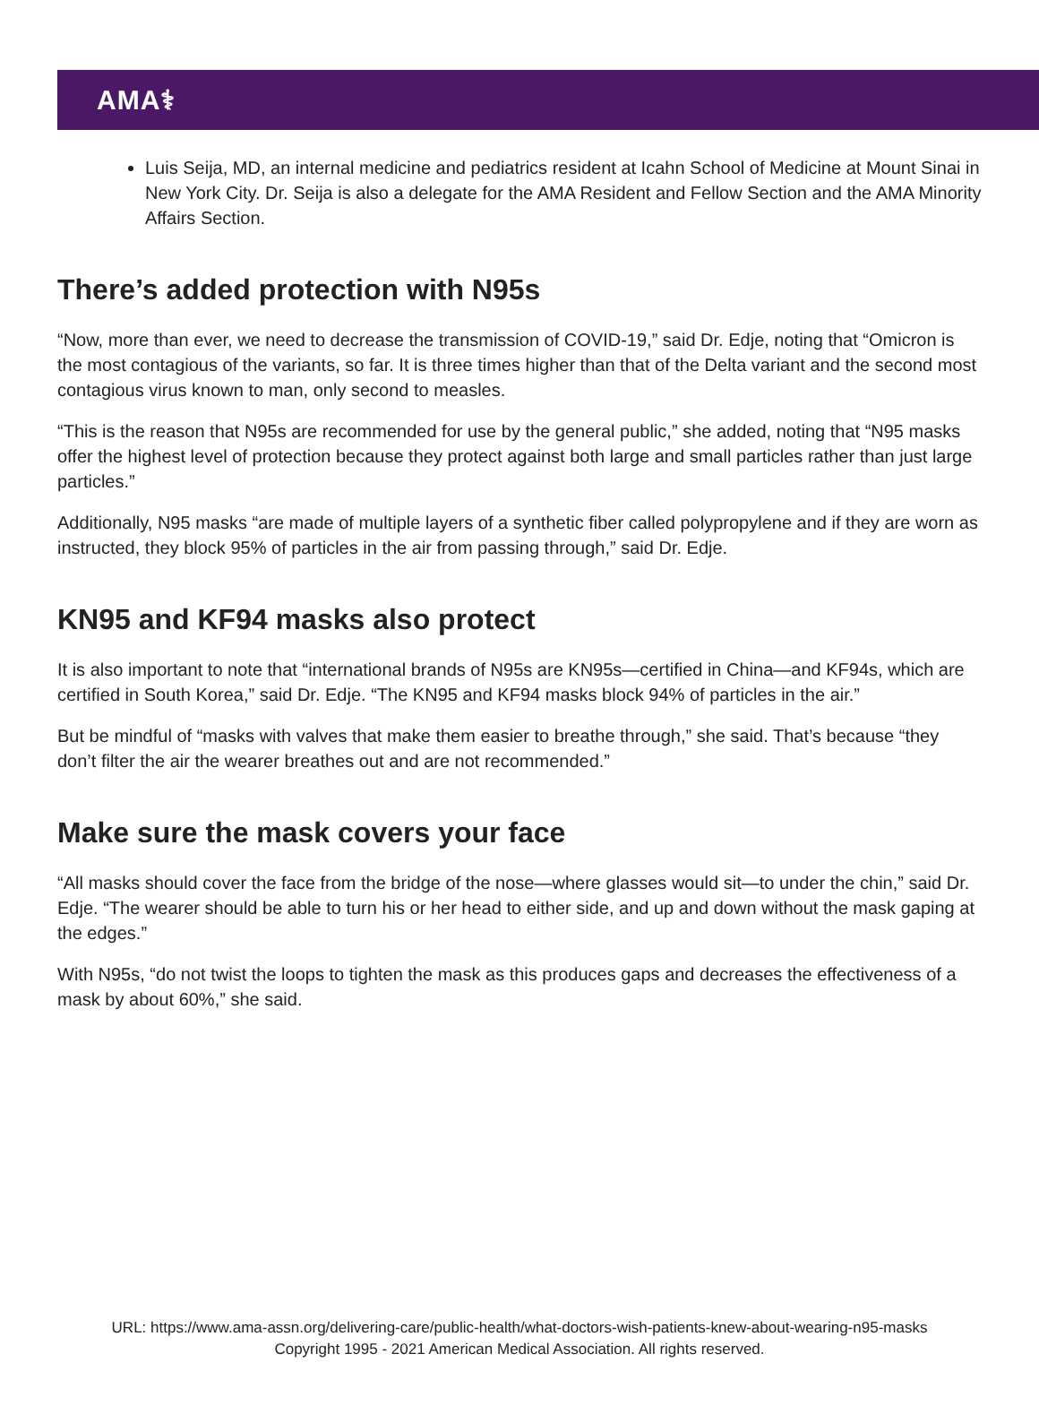AMA⚕
Luis Seija, MD, an internal medicine and pediatrics resident at Icahn School of Medicine at Mount Sinai in New York City. Dr. Seija is also a delegate for the AMA Resident and Fellow Section and the AMA Minority Affairs Section.
There’s added protection with N95s
“Now, more than ever, we need to decrease the transmission of COVID-19,” said Dr. Edje, noting that “Omicron is the most contagious of the variants, so far. It is three times higher than that of the Delta variant and the second most contagious virus known to man, only second to measles.
“This is the reason that N95s are recommended for use by the general public,” she added, noting that “N95 masks offer the highest level of protection because they protect against both large and small particles rather than just large particles.”
Additionally, N95 masks “are made of multiple layers of a synthetic fiber called polypropylene and if they are worn as instructed, they block 95% of particles in the air from passing through,” said Dr. Edje.
KN95 and KF94 masks also protect
It is also important to note that “international brands of N95s are KN95s—certified in China—and KF94s, which are certified in South Korea,” said Dr. Edje. “The KN95 and KF94 masks block 94% of particles in the air.”
But be mindful of “masks with valves that make them easier to breathe through,” she said. That’s because “they don’t filter the air the wearer breathes out and are not recommended.”
Make sure the mask covers your face
“All masks should cover the face from the bridge of the nose—where glasses would sit—to under the chin,” said Dr. Edje. “The wearer should be able to turn his or her head to either side, and up and down without the mask gaping at the edges.”
With N95s, “do not twist the loops to tighten the mask as this produces gaps and decreases the effectiveness of a mask by about 60%,” she said.
URL: https://www.ama-assn.org/delivering-care/public-health/what-doctors-wish-patients-knew-about-wearing-n95-masks
Copyright 1995 - 2021 American Medical Association. All rights reserved.